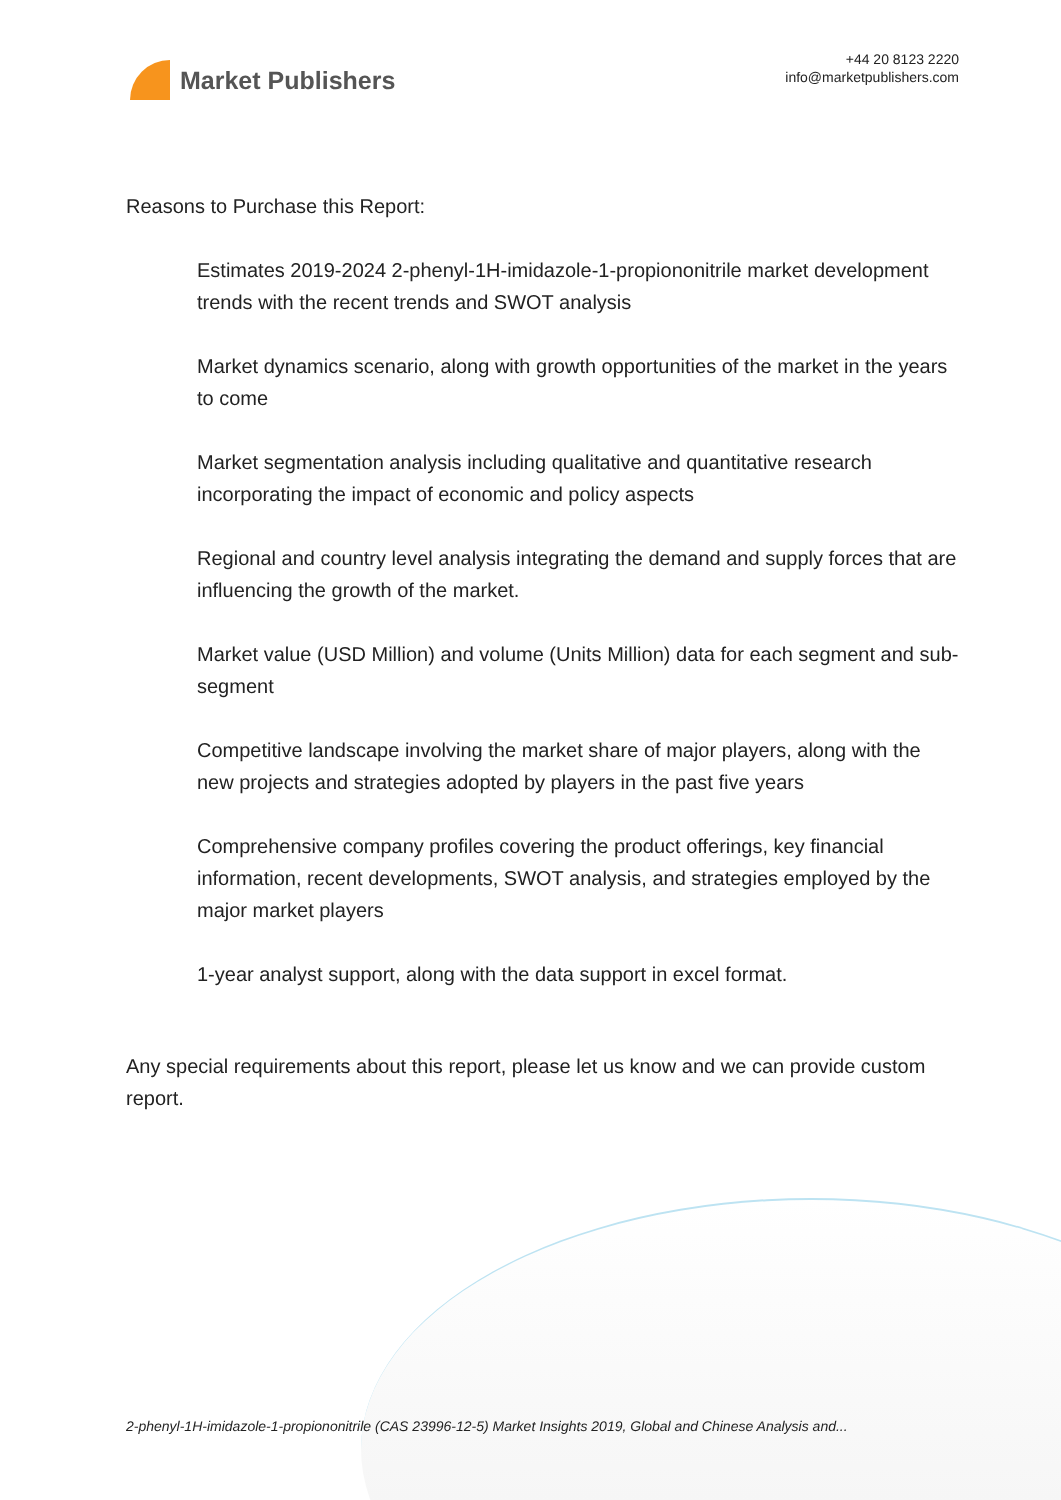Market Publishers
+44 20 8123 2220
info@marketpublishers.com
Reasons to Purchase this Report:
Estimates 2019-2024 2-phenyl-1H-imidazole-1-propiononitrile market development trends with the recent trends and SWOT analysis
Market dynamics scenario, along with growth opportunities of the market in the years to come
Market segmentation analysis including qualitative and quantitative research incorporating the impact of economic and policy aspects
Regional and country level analysis integrating the demand and supply forces that are influencing the growth of the market.
Market value (USD Million) and volume (Units Million) data for each segment and sub-segment
Competitive landscape involving the market share of major players, along with the new projects and strategies adopted by players in the past five years
Comprehensive company profiles covering the product offerings, key financial information, recent developments, SWOT analysis, and strategies employed by the major market players
1-year analyst support, along with the data support in excel format.
Any special requirements about this report, please let us know and we can provide custom report.
2-phenyl-1H-imidazole-1-propiononitrile (CAS 23996-12-5) Market Insights 2019, Global and Chinese Analysis and...